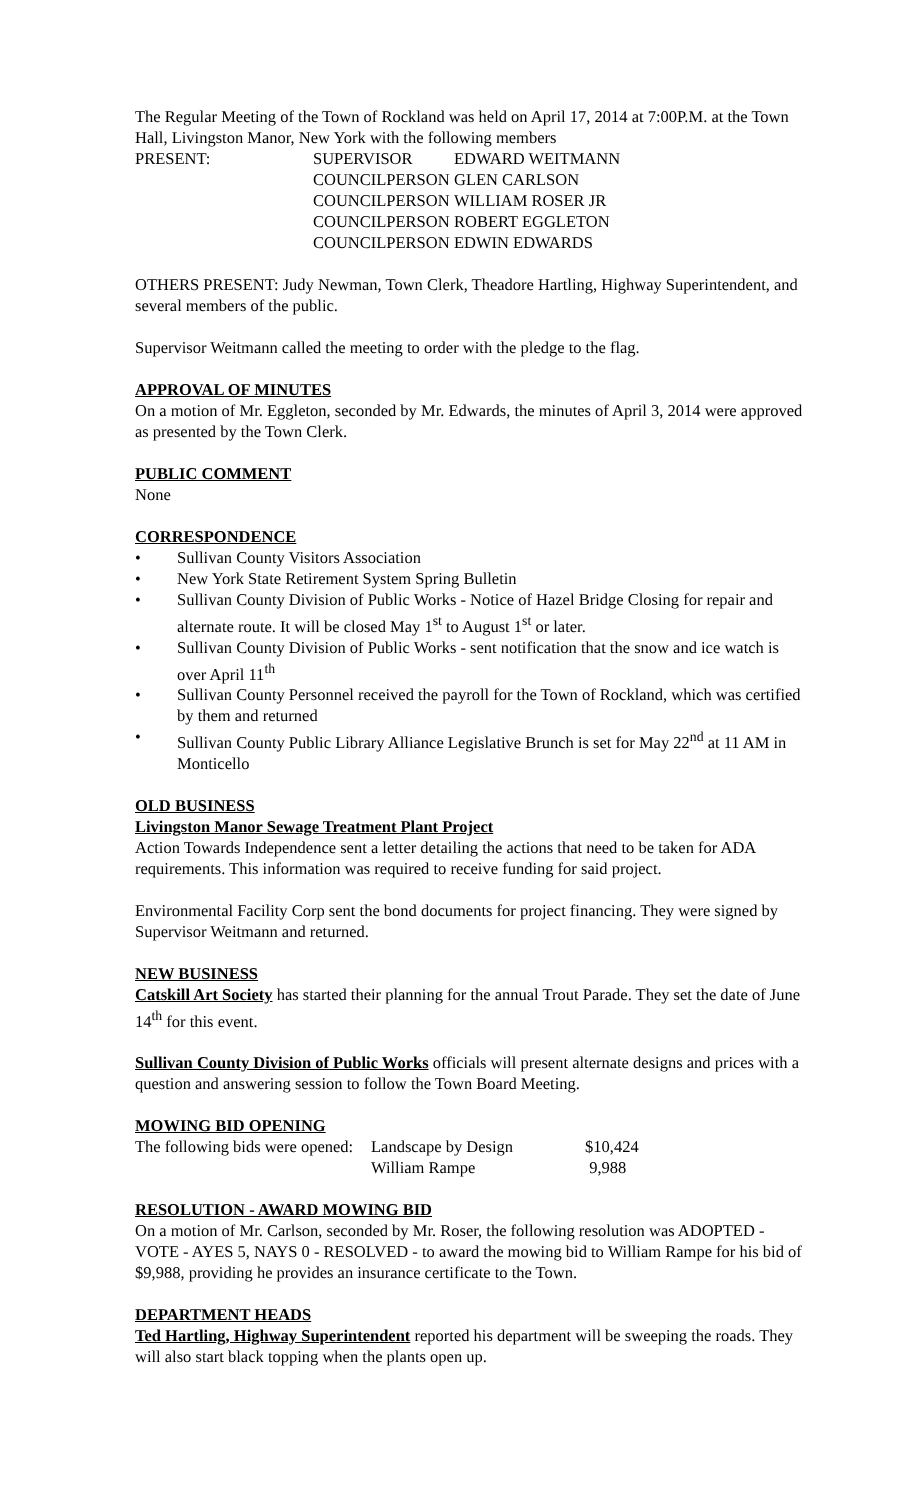The Regular Meeting of the Town of Rockland was held on April 17, 2014 at 7:00P.M. at the Town Hall, Livingston Manor, New York with the following members
| PRESENT: | SUPERVISOR | EDWARD WEITMANN |
| | COUNCILPERSON | GLEN CARLSON |
| | COUNCILPERSON | WILLIAM ROSER JR |
| | COUNCILPERSON | ROBERT EGGLETON |
| | COUNCILPERSON | EDWIN EDWARDS |
OTHERS PRESENT: Judy Newman, Town Clerk, Theadore Hartling, Highway Superintendent, and several members of the public.
Supervisor Weitmann called the meeting to order with the pledge to the flag.
APPROVAL OF MINUTES
On a motion of Mr. Eggleton, seconded by Mr. Edwards, the minutes of April 3, 2014 were approved as presented by the Town Clerk.
PUBLIC COMMENT
None
CORRESPONDENCE
• Sullivan County Visitors Association
• New York State Retirement System Spring Bulletin
• Sullivan County Division of Public Works - Notice of Hazel Bridge Closing for repair and alternate route. It will be closed May 1<sup>st</sup> to August 1<sup>st</sup> or later.
• Sullivan County Division of Public Works - sent notification that the snow and ice watch is over April 11<sup>th</sup>
• Sullivan County Personnel received the payroll for the Town of Rockland, which was certified by them and returned
• Sullivan County Public Library Alliance Legislative Brunch is set for May 22<sup>nd</sup> at 11 AM in Monticello
OLD BUSINESS
Livingston Manor Sewage Treatment Plant Project
Action Towards Independence sent a letter detailing the actions that need to be taken for ADA requirements. This information was required to receive funding for said project.
Environmental Facility Corp sent the bond documents for project financing. They were signed by Supervisor Weitmann and returned.
NEW BUSINESS
Catskill Art Society has started their planning for the annual Trout Parade. They set the date of June 14<sup>th</sup> for this event.
Sullivan County Division of Public Works officials will present alternate designs and prices with a question and answering session to follow the Town Board Meeting.
MOWING BID OPENING
| The following bids were opened: | Landscape by Design | $10,424 |
| | William Rampe | 9,988 |
RESOLUTION - AWARD MOWING BID
On a motion of Mr. Carlson, seconded by Mr. Roser, the following resolution was ADOPTED - VOTE - AYES 5, NAYS 0 - RESOLVED - to award the mowing bid to William Rampe for his bid of $9,988, providing he provides an insurance certificate to the Town.
DEPARTMENT HEADS
Ted Hartling, Highway Superintendent reported his department will be sweeping the roads. They will also start black topping when the plants open up.